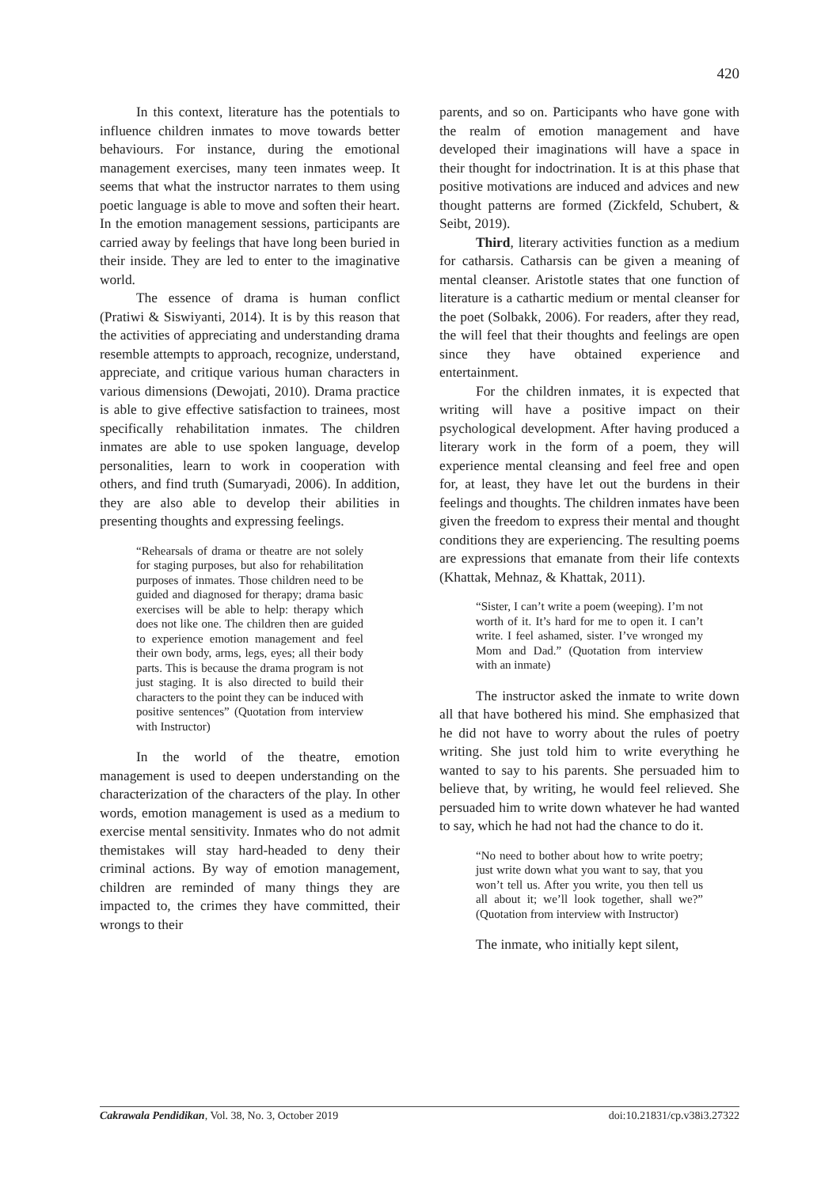420
In this context, literature has the potentials to influence children inmates to move towards better behaviours. For instance, during the emotional management exercises, many teen inmates weep. It seems that what the instructor narrates to them using poetic language is able to move and soften their heart. In the emotion management sessions, participants are carried away by feelings that have long been buried in their inside. They are led to enter to the imaginative world.
The essence of drama is human conflict (Pratiwi & Siswiyanti, 2014). It is by this reason that the activities of appreciating and understanding drama resemble attempts to approach, recognize, understand, appreciate, and critique various human characters in various dimensions (Dewojati, 2010). Drama practice is able to give effective satisfaction to trainees, most specifically rehabilitation inmates. The children inmates are able to use spoken language, develop personalities, learn to work in cooperation with others, and find truth (Sumaryadi, 2006). In addition, they are also able to develop their abilities in presenting thoughts and expressing feelings.
“Rehearsals of drama or theatre are not solely for staging purposes, but also for rehabilitation purposes of inmates. Those children need to be guided and diagnosed for therapy; drama basic exercises will be able to help: therapy which does not like one. The children then are guided to experience emotion management and feel their own body, arms, legs, eyes; all their body parts. This is because the drama program is not just staging. It is also directed to build their characters to the point they can be induced with positive sentences” (Quotation from interview with Instructor)
In the world of the theatre, emotion management is used to deepen understanding on the characterization of the characters of the play. In other words, emotion management is used as a medium to exercise mental sensitivity. Inmates who do not admit themistakes will stay hard-headed to deny their criminal actions. By way of emotion management, children are reminded of many things they are impacted to, the crimes they have committed, their wrongs to their
parents, and so on. Participants who have gone with the realm of emotion management and have developed their imaginations will have a space in their thought for indoctrination. It is at this phase that positive motivations are induced and advices and new thought patterns are formed (Zickfeld, Schubert, & Seibt, 2019).
Third, literary activities function as a medium for catharsis. Catharsis can be given a meaning of mental cleanser. Aristotle states that one function of literature is a cathartic medium or mental cleanser for the poet (Solbakk, 2006). For readers, after they read, the will feel that their thoughts and feelings are open since they have obtained experience and entertainment.
For the children inmates, it is expected that writing will have a positive impact on their psychological development. After having produced a literary work in the form of a poem, they will experience mental cleansing and feel free and open for, at least, they have let out the burdens in their feelings and thoughts. The children inmates have been given the freedom to express their mental and thought conditions they are experiencing. The resulting poems are expressions that emanate from their life contexts (Khattak, Mehnaz, & Khattak, 2011).
“Sister, I can’t write a poem (weeping). I’m not worth of it. It’s hard for me to open it. I can’t write. I feel ashamed, sister. I’ve wronged my Mom and Dad.” (Quotation from interview with an inmate)
The instructor asked the inmate to write down all that have bothered his mind. She emphasized that he did not have to worry about the rules of poetry writing. She just told him to write everything he wanted to say to his parents. She persuaded him to believe that, by writing, he would feel relieved. She persuaded him to write down whatever he had wanted to say, which he had not had the chance to do it.
“No need to bother about how to write poetry; just write down what you want to say, that you won’t tell us. After you write, you then tell us all about it; we’ll look together, shall we?” (Quotation from interview with Instructor)
The inmate, who initially kept silent,
Cakrawala Pendidikan, Vol. 38, No. 3, October 2019 doi:10.21831/cp.v38i3.27322